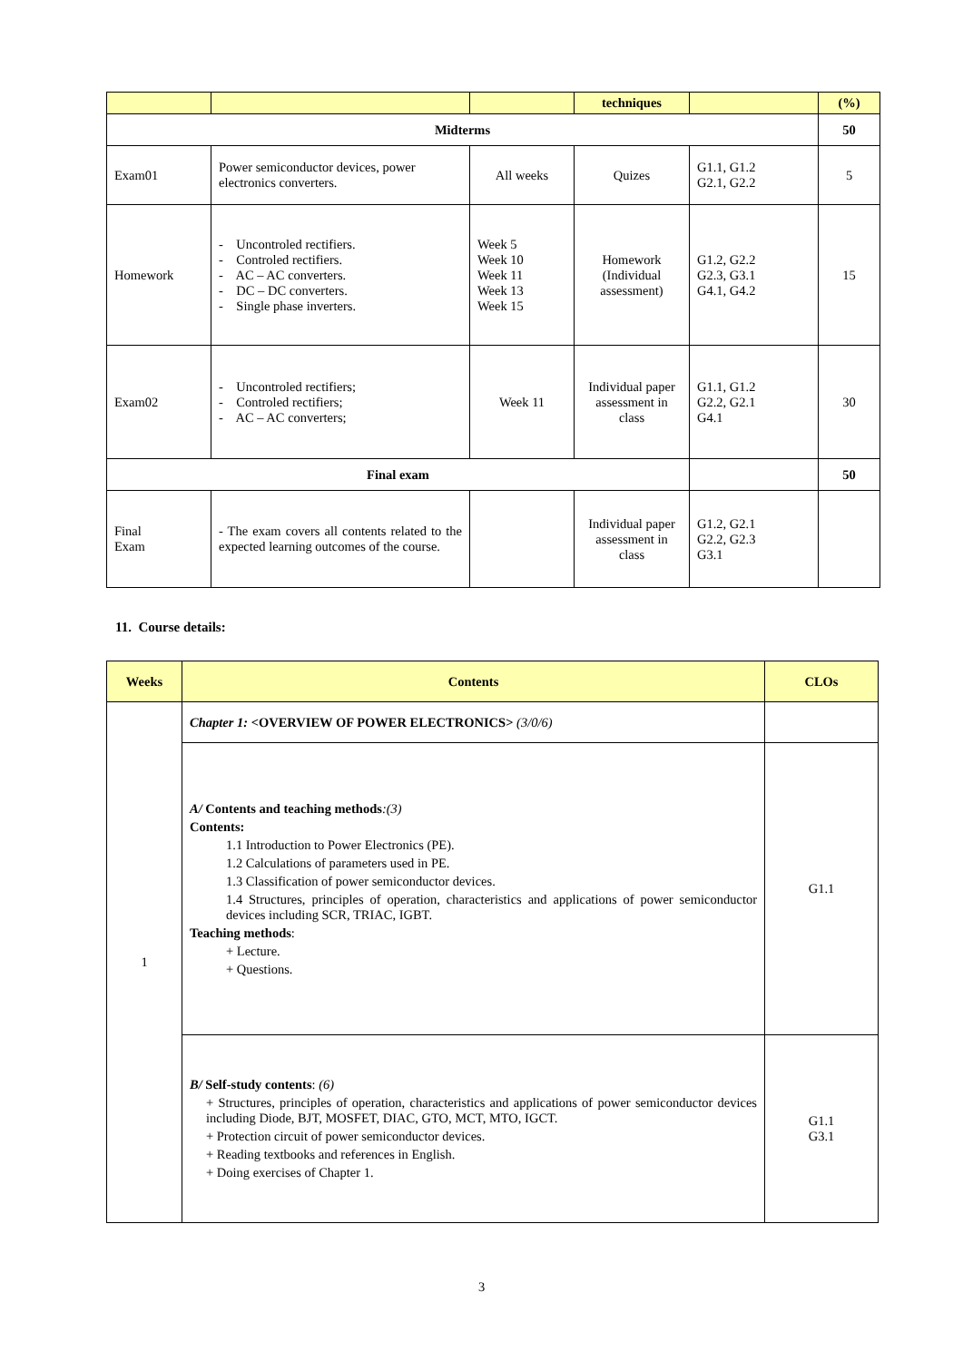| | | | techniques | | (%) |
| --- | --- | --- | --- | --- | --- |
| Midterms | | | | | 50 |
| Exam01 | Power semiconductor devices, power electronics converters. | All weeks | Quizes | G1.1, G1.2 G2.1, G2.2 | 5 |
| Homework | - Uncontroled rectifiers. - Controled rectifiers. - AC – AC converters. - DC – DC converters. - Single phase inverters. | Week 5 Week 10 Week 11 Week 13 Week 15 | Homework (Individual assessment) | G1.2, G2.2 G2.3, G3.1 G4.1, G4.2 | 15 |
| Exam02 | - Uncontroled rectifiers; - Controled rectifiers; - AC – AC converters; | Week 11 | Individual paper assessment in class | G1.1, G1.2 G2.2, G2.1 G4.1 | 30 |
| Final exam | | | | | 50 |
| Final Exam | - The exam covers all contents related to the expected learning outcomes of the course. | | Individual paper assessment in class | G1.2, G2.1 G2.2, G2.3 G3.1 | |
11. Course details:
| Weeks | Contents | CLOs |
| --- | --- | --- |
| 1 | Chapter 1: <OVERVIEW OF POWER ELECTRONICS> (3/0/6) | |
| | A/ Contents and teaching methods :(3) Contents: 1.1 Introduction to Power Electronics (PE). 1.2 Calculations of parameters used in PE. 1.3 Classification of power semiconductor devices. 1.4 Structures, principles of operation, characteristics and applications of power semiconductor devices including SCR, TRIAC, IGBT. Teaching methods : + Lecture. + Questions. | G1.1 |
| | B/ Self-study contents : (6) + Structures, principles of operation, characteristics and applications of power semiconductor devices including Diode, BJT, MOSFET, DIAC, GTO, MCT, MTO, IGCT. + Protection circuit of power semiconductor devices. + Reading textbooks and references in English. + Doing exercises of Chapter 1. | G1.1 G3.1 |
3